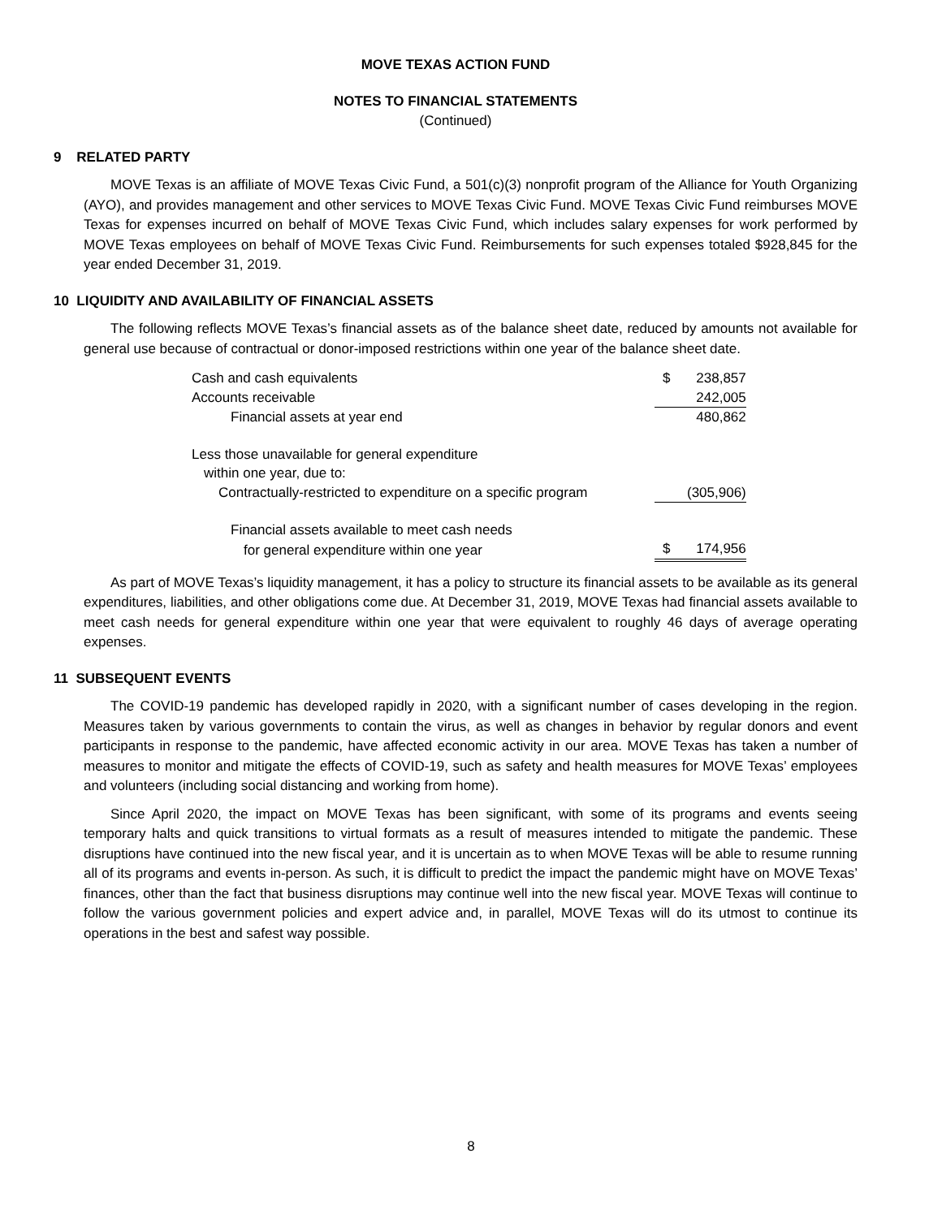MOVE TEXAS ACTION FUND
NOTES TO FINANCIAL STATEMENTS
(Continued)
9 RELATED PARTY
MOVE Texas is an affiliate of MOVE Texas Civic Fund, a 501(c)(3) nonprofit program of the Alliance for Youth Organizing (AYO), and provides management and other services to MOVE Texas Civic Fund. MOVE Texas Civic Fund reimburses MOVE Texas for expenses incurred on behalf of MOVE Texas Civic Fund, which includes salary expenses for work performed by MOVE Texas employees on behalf of MOVE Texas Civic Fund. Reimbursements for such expenses totaled $928,845 for the year ended December 31, 2019.
10 LIQUIDITY AND AVAILABILITY OF FINANCIAL ASSETS
The following reflects MOVE Texas’s financial assets as of the balance sheet date, reduced by amounts not available for general use because of contractual or donor-imposed restrictions within one year of the balance sheet date.
| Cash and cash equivalents | $ | 238,857 |
| Accounts receivable | | 242,005 |
| Financial assets at year end | | 480,862 |
| Less those unavailable for general expenditure | | |
| within one year, due to: | | |
| Contractually-restricted to expenditure on a specific program | | (305,906) |
| Financial assets available to meet cash needs | | |
| for general expenditure within one year | $ | 174,956 |
As part of MOVE Texas’s liquidity management, it has a policy to structure its financial assets to be available as its general expenditures, liabilities, and other obligations come due. At December 31, 2019, MOVE Texas had financial assets available to meet cash needs for general expenditure within one year that were equivalent to roughly 46 days of average operating expenses.
11 SUBSEQUENT EVENTS
The COVID-19 pandemic has developed rapidly in 2020, with a significant number of cases developing in the region. Measures taken by various governments to contain the virus, as well as changes in behavior by regular donors and event participants in response to the pandemic, have affected economic activity in our area. MOVE Texas has taken a number of measures to monitor and mitigate the effects of COVID-19, such as safety and health measures for MOVE Texas’ employees and volunteers (including social distancing and working from home).
Since April 2020, the impact on MOVE Texas has been significant, with some of its programs and events seeing temporary halts and quick transitions to virtual formats as a result of measures intended to mitigate the pandemic. These disruptions have continued into the new fiscal year, and it is uncertain as to when MOVE Texas will be able to resume running all of its programs and events in-person. As such, it is difficult to predict the impact the pandemic might have on MOVE Texas’ finances, other than the fact that business disruptions may continue well into the new fiscal year. MOVE Texas will continue to follow the various government policies and expert advice and, in parallel, MOVE Texas will do its utmost to continue its operations in the best and safest way possible.
8